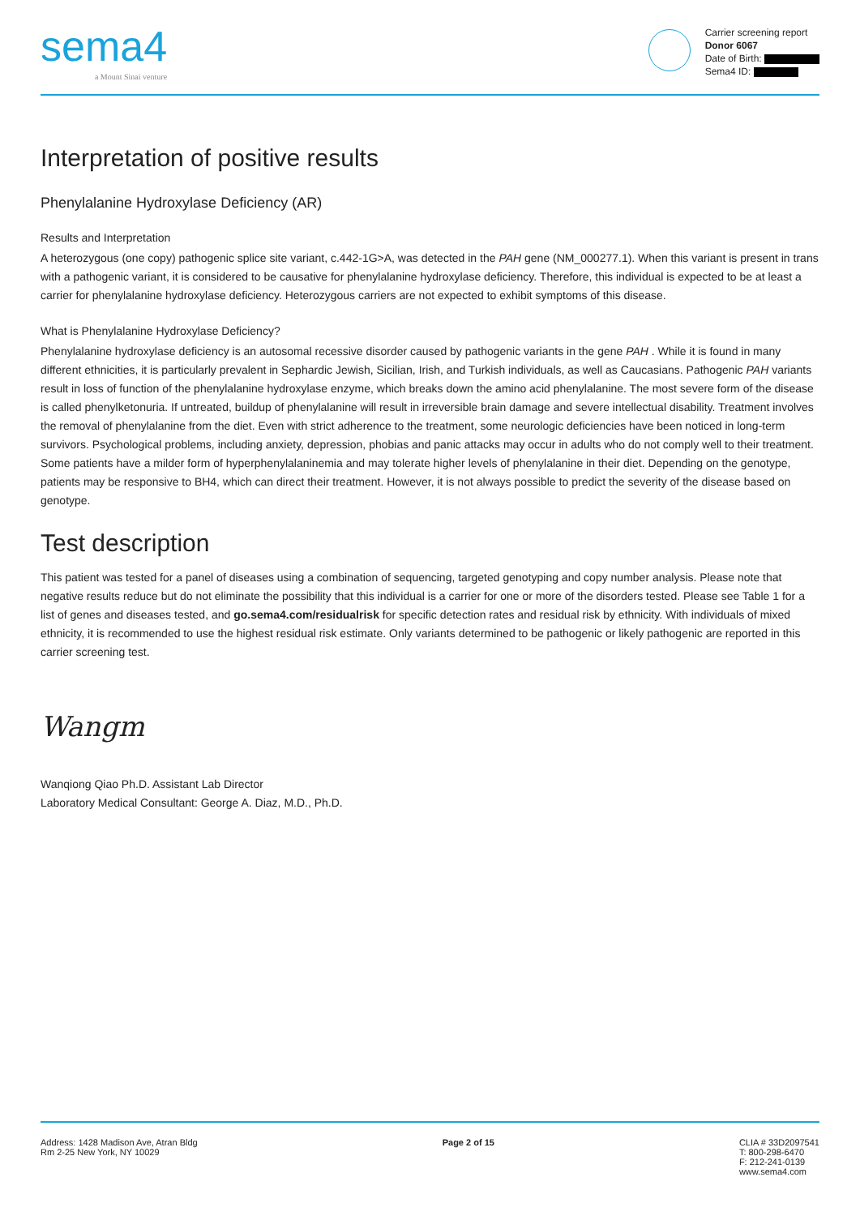sema4
a Mount Sinai venture
Carrier screening report
Donor 6067
Date of Birth:
Sema4 ID:
Interpretation of positive results
Phenylalanine Hydroxylase Deficiency (AR)
Results and Interpretation
A heterozygous (one copy) pathogenic splice site variant, c.442-1G>A, was detected in the PAH gene (NM_000277.1). When this variant is present in trans with a pathogenic variant, it is considered to be causative for phenylalanine hydroxylase deficiency. Therefore, this individual is expected to be at least a carrier for phenylalanine hydroxylase deficiency. Heterozygous carriers are not expected to exhibit symptoms of this disease.
What is Phenylalanine Hydroxylase Deficiency?
Phenylalanine hydroxylase deficiency is an autosomal recessive disorder caused by pathogenic variants in the gene PAH . While it is found in many different ethnicities, it is particularly prevalent in Sephardic Jewish, Sicilian, Irish, and Turkish individuals, as well as Caucasians. Pathogenic PAH variants result in loss of function of the phenylalanine hydroxylase enzyme, which breaks down the amino acid phenylalanine. The most severe form of the disease is called phenylketonuria. If untreated, buildup of phenylalanine will result in irreversible brain damage and severe intellectual disability. Treatment involves the removal of phenylalanine from the diet. Even with strict adherence to the treatment, some neurologic deficiencies have been noticed in long-term survivors. Psychological problems, including anxiety, depression, phobias and panic attacks may occur in adults who do not comply well to their treatment. Some patients have a milder form of hyperphenylalaninemia and may tolerate higher levels of phenylalanine in their diet. Depending on the genotype, patients may be responsive to BH4, which can direct their treatment. However, it is not always possible to predict the severity of the disease based on genotype.
Test description
This patient was tested for a panel of diseases using a combination of sequencing, targeted genotyping and copy number analysis. Please note that negative results reduce but do not eliminate the possibility that this individual is a carrier for one or more of the disorders tested. Please see Table 1 for a list of genes and diseases tested, and go.sema4.com/residualrisk for specific detection rates and residual risk by ethnicity. With individuals of mixed ethnicity, it is recommended to use the highest residual risk estimate. Only variants determined to be pathogenic or likely pathogenic are reported in this carrier screening test.
Wangm
Wanqiong Qiao Ph.D. Assistant Lab Director
Laboratory Medical Consultant: George A. Diaz, M.D., Ph.D.
Address: 1428 Madison Ave, Atran Bldg
Rm 2-25 New York, NY 10029
Page 2 of 15 CLIA # 33D2097541
T: 800-298-6470
F: 212-241-0139
www.sema4.com